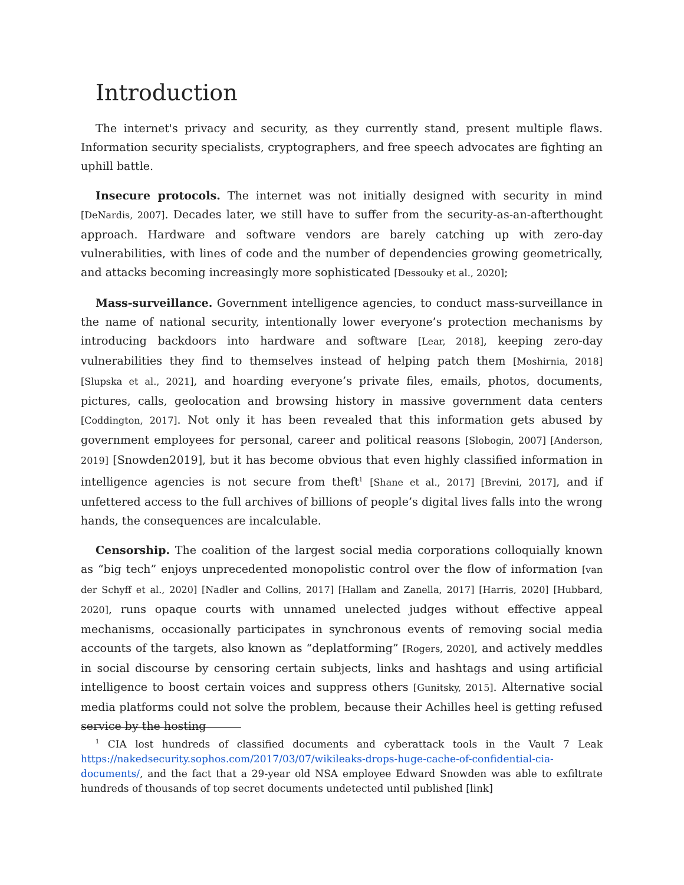Introduction
The internet's privacy and security, as they currently stand, present multiple flaws. Information security specialists, cryptographers, and free speech advocates are fighting an uphill battle.
Insecure protocols. The internet was not initially designed with security in mind [DeNardis, 2007]. Decades later, we still have to suffer from the security-as-an-afterthought approach. Hardware and software vendors are barely catching up with zero-day vulnerabilities, with lines of code and the number of dependencies growing geometrically, and attacks becoming increasingly more sophisticated [Dessouky et al., 2020];
Mass-surveillance. Government intelligence agencies, to conduct mass-surveillance in the name of national security, intentionally lower everyone’s protection mechanisms by introducing backdoors into hardware and software [Lear, 2018], keeping zero-day vulnerabilities they find to themselves instead of helping patch them [Moshirnia, 2018] [Slupska et al., 2021], and hoarding everyone’s private files, emails, photos, documents, pictures, calls, geolocation and browsing history in massive government data centers [Coddington, 2017]. Not only it has been revealed that this information gets abused by government employees for personal, career and political reasons [Slobogin, 2007] [Anderson, 2019] [Snowden2019], but it has become obvious that even highly classified information in intelligence agencies is not secure from theft<sup>1</sup> [Shane et al., 2017] [Brevini, 2017], and if unfettered access to the full archives of billions of people’s digital lives falls into the wrong hands, the consequences are incalculable.
Censorship. The coalition of the largest social media corporations colloquially known as “big tech” enjoys unprecedented monopolistic control over the flow of information [van der Schyff et al., 2020] [Nadler and Collins, 2017] [Hallam and Zanella, 2017] [Harris, 2020] [Hubbard, 2020], runs opaque courts with unnamed unelected judges without effective appeal mechanisms, occasionally participates in synchronous events of removing social media accounts of the targets, also known as “deplatforming” [Rogers, 2020], and actively meddles in social discourse by censoring certain subjects, links and hashtags and using artificial intelligence to boost certain voices and suppress others [Gunitsky, 2015]. Alternative social media platforms could not solve the problem, because their Achilles heel is getting refused service by the hosting
<sup>1</sup> CIA lost hundreds of classified documents and cyberattack tools in the Vault 7 Leak https://nakedsecurity.sophos.com/2017/03/07/wikileaks-drops-huge-cache-of-confidential-cia-documents/, and the fact that a 29-year old NSA employee Edward Snowden was able to exfiltrate hundreds of thousands of top secret documents undetected until published [link]